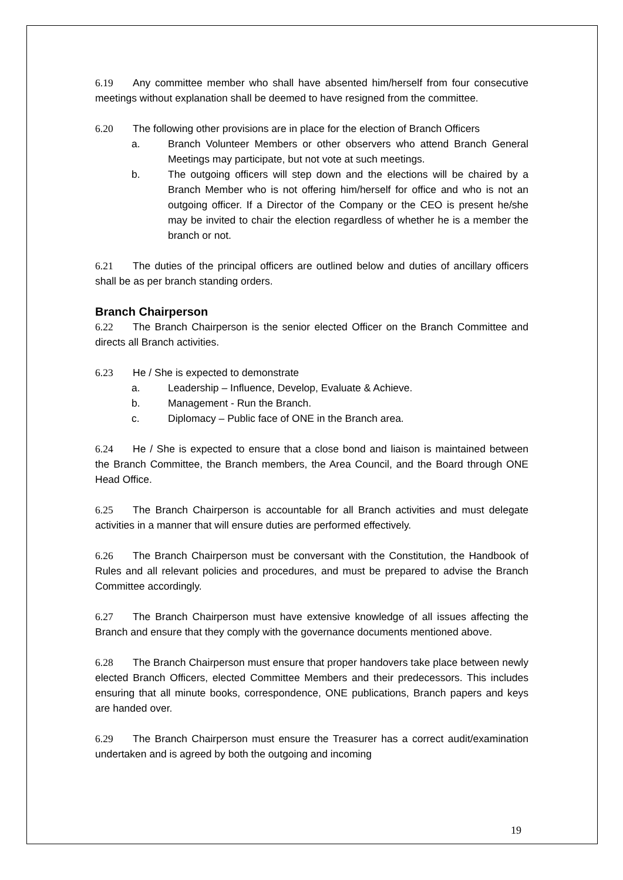6.19 Any committee member who shall have absented him/herself from four consecutive meetings without explanation shall be deemed to have resigned from the committee.
6.20 The following other provisions are in place for the election of Branch Officers
a. Branch Volunteer Members or other observers who attend Branch General Meetings may participate, but not vote at such meetings.
b. The outgoing officers will step down and the elections will be chaired by a Branch Member who is not offering him/herself for office and who is not an outgoing officer. If a Director of the Company or the CEO is present he/she may be invited to chair the election regardless of whether he is a member the branch or not.
6.21 The duties of the principal officers are outlined below and duties of ancillary officers shall be as per branch standing orders.
Branch Chairperson
6.22 The Branch Chairperson is the senior elected Officer on the Branch Committee and directs all Branch activities.
6.23 He / She is expected to demonstrate
a. Leadership – Influence, Develop, Evaluate & Achieve.
b. Management - Run the Branch.
c. Diplomacy – Public face of ONE in the Branch area.
6.24 He / She is expected to ensure that a close bond and liaison is maintained between the Branch Committee, the Branch members, the Area Council, and the Board through ONE Head Office.
6.25 The Branch Chairperson is accountable for all Branch activities and must delegate activities in a manner that will ensure duties are performed effectively.
6.26 The Branch Chairperson must be conversant with the Constitution, the Handbook of Rules and all relevant policies and procedures, and must be prepared to advise the Branch Committee accordingly.
6.27 The Branch Chairperson must have extensive knowledge of all issues affecting the Branch and ensure that they comply with the governance documents mentioned above.
6.28 The Branch Chairperson must ensure that proper handovers take place between newly elected Branch Officers, elected Committee Members and their predecessors. This includes ensuring that all minute books, correspondence, ONE publications, Branch papers and keys are handed over.
6.29 The Branch Chairperson must ensure the Treasurer has a correct audit/examination undertaken and is agreed by both the outgoing and incoming
19